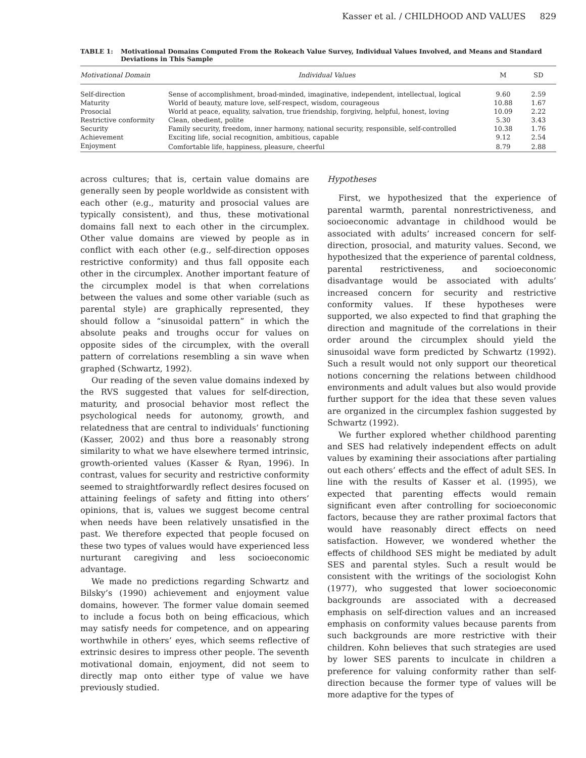Kasser et al. / CHILDHOOD AND VALUES 829
TABLE 1: Motivational Domains Computed From the Rokeach Value Survey, Individual Values Involved, and Means and Standard Deviations in This Sample
| Motivational Domain | Individual Values | M | SD |
| --- | --- | --- | --- |
| Self-direction | Sense of accomplishment, broad-minded, imaginative, independent, intellectual, logical | 9.60 | 2.59 |
| Maturity | World of beauty, mature love, self-respect, wisdom, courageous | 10.88 | 1.67 |
| Prosocial | World at peace, equality, salvation, true friendship, forgiving, helpful, honest, loving | 10.09 | 2.22 |
| Restrictive conformity | Clean, obedient, polite | 5.30 | 3.43 |
| Security | Family security, freedom, inner harmony, national security, responsible, self-controlled | 10.38 | 1.76 |
| Achievement | Exciting life, social recognition, ambitious, capable | 9.12 | 2.54 |
| Enjoyment | Comfortable life, happiness, pleasure, cheerful | 8.79 | 2.88 |
across cultures; that is, certain value domains are generally seen by people worldwide as consistent with each other (e.g., maturity and prosocial values are typically consistent), and thus, these motivational domains fall next to each other in the circumplex. Other value domains are viewed by people as in conflict with each other (e.g., self-direction opposes restrictive conformity) and thus fall opposite each other in the circumplex. Another important feature of the circumplex model is that when correlations between the values and some other variable (such as parental style) are graphically represented, they should follow a “sinusoidal pattern” in which the absolute peaks and troughs occur for values on opposite sides of the circumplex, with the overall pattern of correlations resembling a sin wave when graphed (Schwartz, 1992).
Our reading of the seven value domains indexed by the RVS suggested that values for self-direction, maturity, and prosocial behavior most reflect the psychological needs for autonomy, growth, and relatedness that are central to individuals’ functioning (Kasser, 2002) and thus bore a reasonably strong similarity to what we have elsewhere termed intrinsic, growth-oriented values (Kasser & Ryan, 1996). In contrast, values for security and restrictive conformity seemed to straightforwardly reflect desires focused on attaining feelings of safety and fitting into others’ opinions, that is, values we suggest become central when needs have been relatively unsatisfied in the past. We therefore expected that people focused on these two types of values would have experienced less nurturant caregiving and less socioeconomic advantage.
We made no predictions regarding Schwartz and Bilsky’s (1990) achievement and enjoyment value domains, however. The former value domain seemed to include a focus both on being efficacious, which may satisfy needs for competence, and on appearing worthwhile in others’ eyes, which seems reflective of extrinsic desires to impress other people. The seventh motivational domain, enjoyment, did not seem to directly map onto either type of value we have previously studied.
Hypotheses
First, we hypothesized that the experience of parental warmth, parental nonrestrictiveness, and socioeconomic advantage in childhood would be associated with adults’ increased concern for self-direction, prosocial, and maturity values. Second, we hypothesized that the experience of parental coldness, parental restrictiveness, and socioeconomic disadvantage would be associated with adults’ increased concern for security and restrictive conformity values. If these hypotheses were supported, we also expected to find that graphing the direction and magnitude of the correlations in their order around the circumplex should yield the sinusoidal wave form predicted by Schwartz (1992). Such a result would not only support our theoretical notions concerning the relations between childhood environments and adult values but also would provide further support for the idea that these seven values are organized in the circumplex fashion suggested by Schwartz (1992).
We further explored whether childhood parenting and SES had relatively independent effects on adult values by examining their associations after partialing out each others’ effects and the effect of adult SES. In line with the results of Kasser et al. (1995), we expected that parenting effects would remain significant even after controlling for socioeconomic factors, because they are rather proximal factors that would have reasonably direct effects on need satisfaction. However, we wondered whether the effects of childhood SES might be mediated by adult SES and parental styles. Such a result would be consistent with the writings of the sociologist Kohn (1977), who suggested that lower socioeconomic backgrounds are associated with a decreased emphasis on self-direction values and an increased emphasis on conformity values because parents from such backgrounds are more restrictive with their children. Kohn believes that such strategies are used by lower SES parents to inculcate in children a preference for valuing conformity rather than self-direction because the former type of values will be more adaptive for the types of